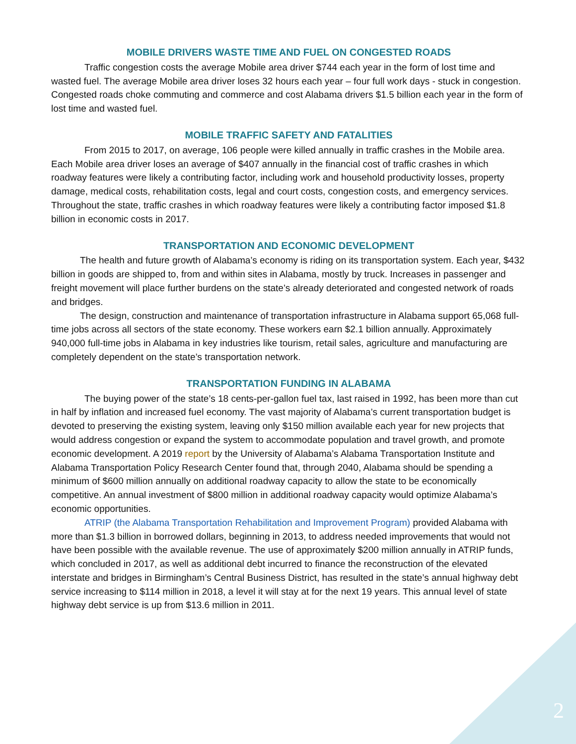MOBILE DRIVERS WASTE TIME AND FUEL ON CONGESTED ROADS
Traffic congestion costs the average Mobile area driver $744 each year in the form of lost time and wasted fuel. The average Mobile area driver loses 32 hours each year – four full work days - stuck in congestion. Congested roads choke commuting and commerce and cost Alabama drivers $1.5 billion each year in the form of lost time and wasted fuel.
MOBILE TRAFFIC SAFETY AND FATALITIES
From 2015 to 2017, on average, 106 people were killed annually in traffic crashes in the Mobile area. Each Mobile area driver loses an average of $407 annually in the financial cost of traffic crashes in which roadway features were likely a contributing factor, including work and household productivity losses, property damage, medical costs, rehabilitation costs, legal and court costs, congestion costs, and emergency services. Throughout the state, traffic crashes in which roadway features were likely a contributing factor imposed $1.8 billion in economic costs in 2017.
TRANSPORTATION AND ECONOMIC DEVELOPMENT
The health and future growth of Alabama’s economy is riding on its transportation system. Each year, $432 billion in goods are shipped to, from and within sites in Alabama, mostly by truck. Increases in passenger and freight movement will place further burdens on the state’s already deteriorated and congested network of roads and bridges.
The design, construction and maintenance of transportation infrastructure in Alabama support 65,068 full-time jobs across all sectors of the state economy. These workers earn $2.1 billion annually. Approximately 940,000 full-time jobs in Alabama in key industries like tourism, retail sales, agriculture and manufacturing are completely dependent on the state’s transportation network.
TRANSPORTATION FUNDING IN ALABAMA
The buying power of the state’s 18 cents-per-gallon fuel tax, last raised in 1992, has been more than cut in half by inflation and increased fuel economy. The vast majority of Alabama’s current transportation budget is devoted to preserving the existing system, leaving only $150 million available each year for new projects that would address congestion or expand the system to accommodate population and travel growth, and promote economic development. A 2019 report by the University of Alabama’s Alabama Transportation Institute and Alabama Transportation Policy Research Center found that, through 2040, Alabama should be spending a minimum of $600 million annually on additional roadway capacity to allow the state to be economically competitive. An annual investment of $800 million in additional roadway capacity would optimize Alabama’s economic opportunities.
ATRIP (the Alabama Transportation Rehabilitation and Improvement Program) provided Alabama with more than $1.3 billion in borrowed dollars, beginning in 2013, to address needed improvements that would not have been possible with the available revenue. The use of approximately $200 million annually in ATRIP funds, which concluded in 2017, as well as additional debt incurred to finance the reconstruction of the elevated interstate and bridges in Birmingham’s Central Business District, has resulted in the state’s annual highway debt service increasing to $114 million in 2018, a level it will stay at for the next 19 years. This annual level of state highway debt service is up from $13.6 million in 2011.
2